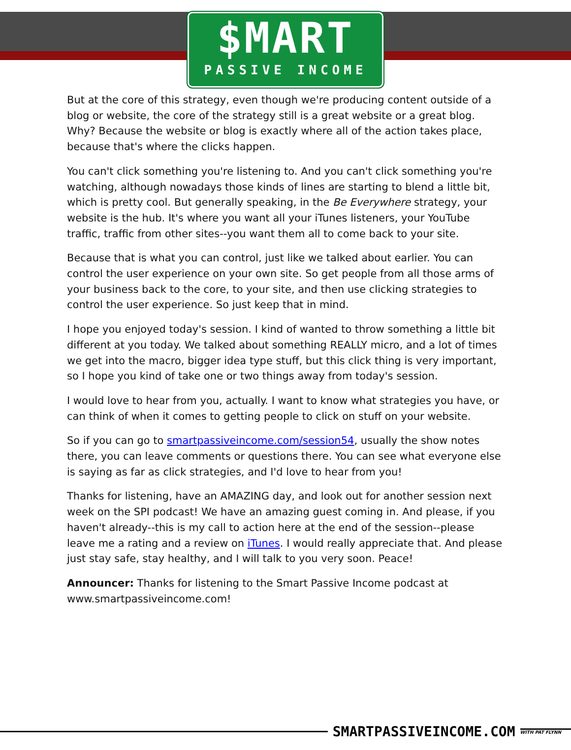$MART
PASSIVE INCOME
But at the core of this strategy, even though we're producing content outside of a blog or website, the core of the strategy still is a great website or a great blog. Why? Because the website or blog is exactly where all of the action takes place, because that's where the clicks happen.
You can't click something you're listening to. And you can't click something you're watching, although nowadays those kinds of lines are starting to blend a little bit, which is pretty cool. But generally speaking, in the Be Everywhere strategy, your website is the hub. It's where you want all your iTunes listeners, your YouTube traffic, traffic from other sites--you want them all to come back to your site.
Because that is what you can control, just like we talked about earlier. You can control the user experience on your own site. So get people from all those arms of your business back to the core, to your site, and then use clicking strategies to control the user experience. So just keep that in mind.
I hope you enjoyed today's session. I kind of wanted to throw something a little bit different at you today. We talked about something REALLY micro, and a lot of times we get into the macro, bigger idea type stuff, but this click thing is very important, so I hope you kind of take one or two things away from today's session.
I would love to hear from you, actually. I want to know what strategies you have, or can think of when it comes to getting people to click on stuff on your website.
So if you can go to smartpassiveincome.com/session54, usually the show notes there, you can leave comments or questions there. You can see what everyone else is saying as far as click strategies, and I'd love to hear from you!
Thanks for listening, have an AMAZING day, and look out for another session next week on the SPI podcast! We have an amazing guest coming in. And please, if you haven't already--this is my call to action here at the end of the session--please leave me a rating and a review on iTunes. I would really appreciate that. And please just stay safe, stay healthy, and I will talk to you very soon. Peace!
Announcer: Thanks for listening to the Smart Passive Income podcast at www.smartpassiveincome.com!
SMARTPASSIVEINCOME.COM
WITH PAT FLYNN